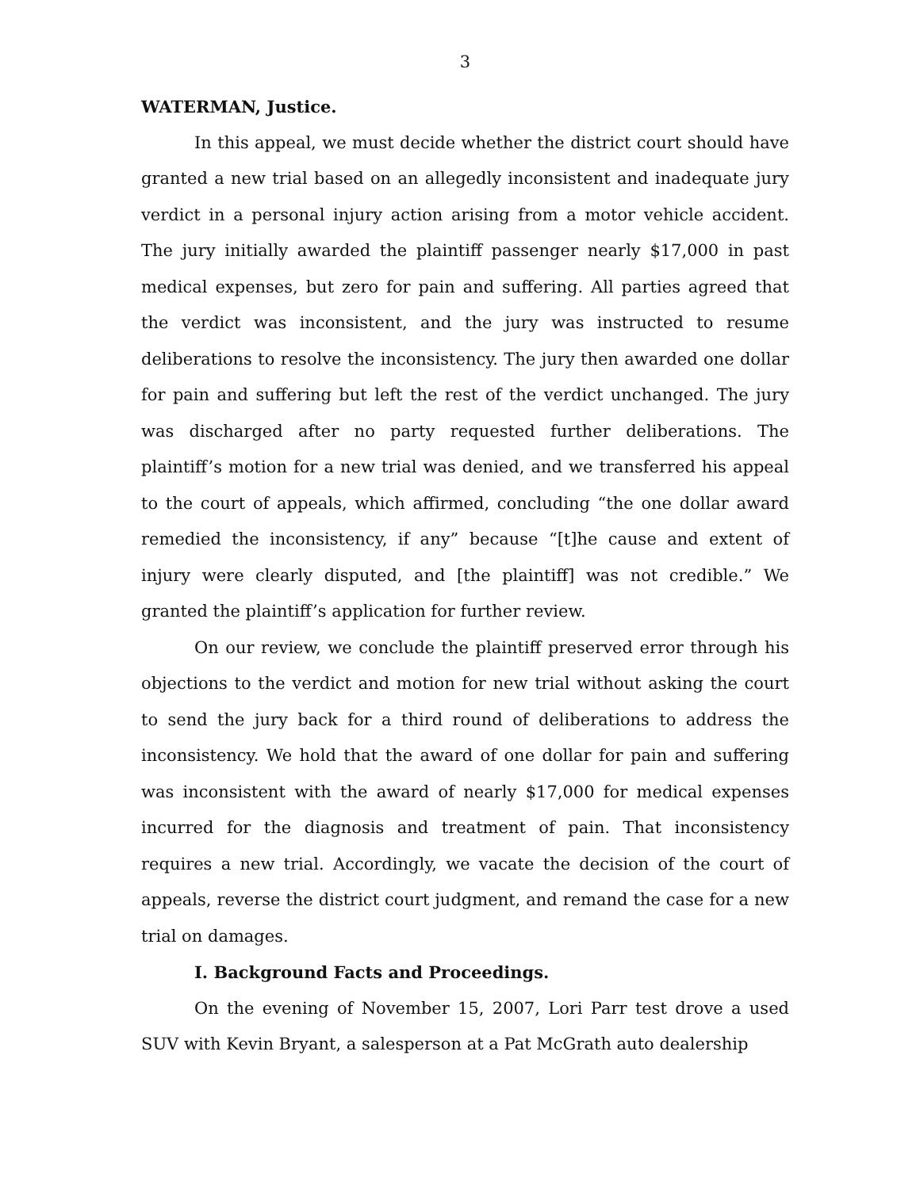3
WATERMAN, Justice.
In this appeal, we must decide whether the district court should have granted a new trial based on an allegedly inconsistent and inadequate jury verdict in a personal injury action arising from a motor vehicle accident. The jury initially awarded the plaintiff passenger nearly $17,000 in past medical expenses, but zero for pain and suffering. All parties agreed that the verdict was inconsistent, and the jury was instructed to resume deliberations to resolve the inconsistency. The jury then awarded one dollar for pain and suffering but left the rest of the verdict unchanged. The jury was discharged after no party requested further deliberations. The plaintiff’s motion for a new trial was denied, and we transferred his appeal to the court of appeals, which affirmed, concluding “the one dollar award remedied the inconsistency, if any” because “[t]he cause and extent of injury were clearly disputed, and [the plaintiff] was not credible.” We granted the plaintiff’s application for further review.
On our review, we conclude the plaintiff preserved error through his objections to the verdict and motion for new trial without asking the court to send the jury back for a third round of deliberations to address the inconsistency. We hold that the award of one dollar for pain and suffering was inconsistent with the award of nearly $17,000 for medical expenses incurred for the diagnosis and treatment of pain. That inconsistency requires a new trial. Accordingly, we vacate the decision of the court of appeals, reverse the district court judgment, and remand the case for a new trial on damages.
I. Background Facts and Proceedings.
On the evening of November 15, 2007, Lori Parr test drove a used SUV with Kevin Bryant, a salesperson at a Pat McGrath auto dealership